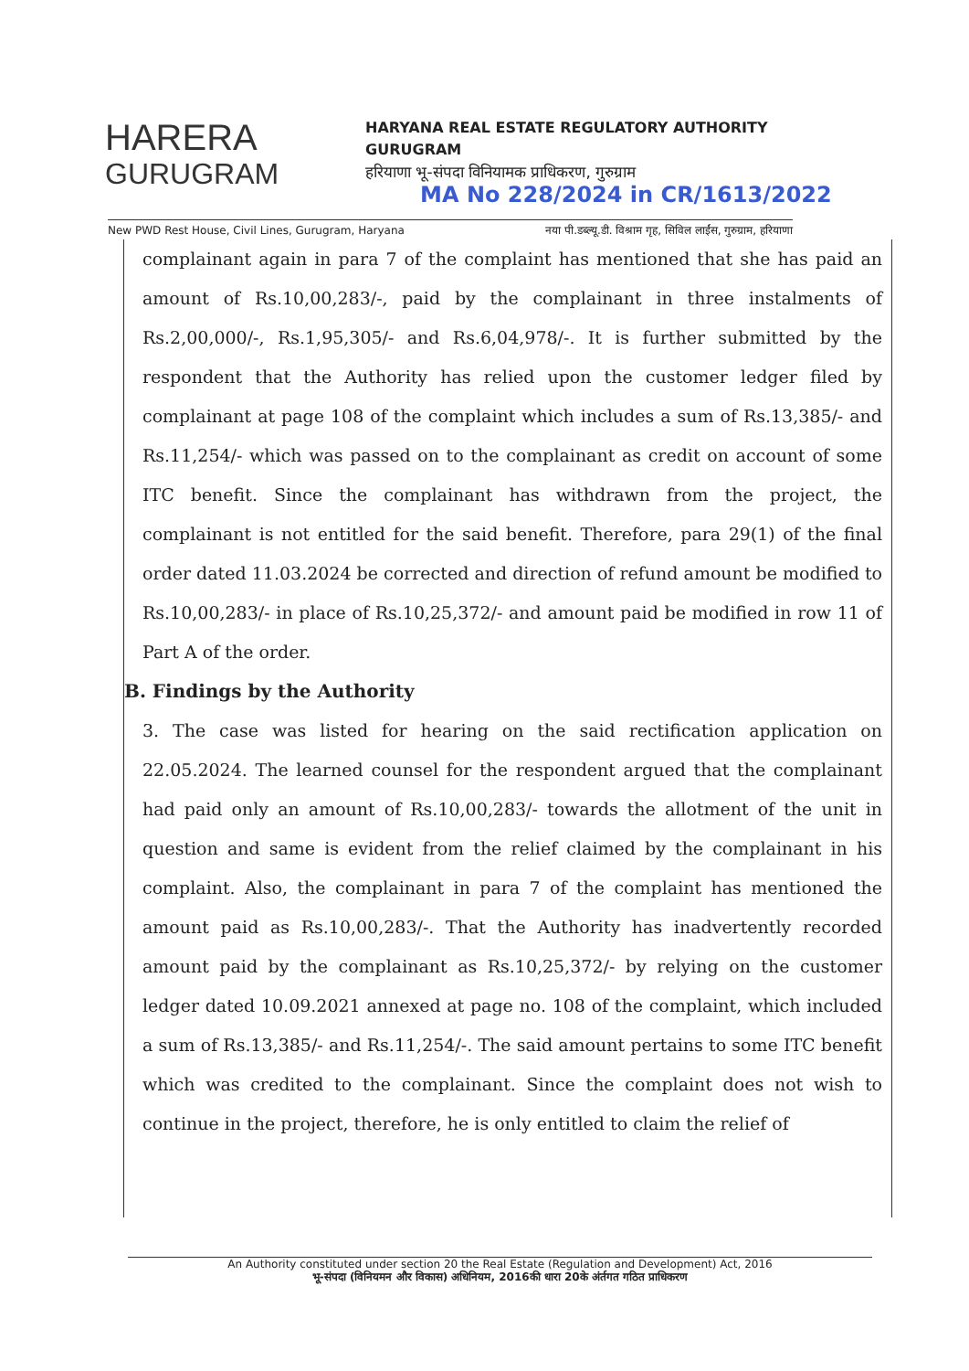HARERA
GURUGRAM
HARYANA REAL ESTATE REGULATORY AUTHORITY
GURUGRAM
हरियाणा भू-संपदा विनियामक प्राधिकरण, गुरुग्राम
MA No 228/2024 in CR/1613/2022
New PWD Rest House, Civil Lines, Gurugram, Haryana नया पी.डब्ल्यू.डी. विश्राम गृह, सिविल लाईंस, गुरुग्राम, हरियाणा
complainant again in para 7 of the complaint has mentioned that she has paid an amount of Rs.10,00,283/-, paid by the complainant in three instalments of Rs.2,00,000/-, Rs.1,95,305/- and Rs.6,04,978/-. It is further submitted by the respondent that the Authority has relied upon the customer ledger filed by complainant at page 108 of the complaint which includes a sum of Rs.13,385/- and Rs.11,254/- which was passed on to the complainant as credit on account of some ITC benefit. Since the complainant has withdrawn from the project, the complainant is not entitled for the said benefit. Therefore, para 29(1) of the final order dated 11.03.2024 be corrected and direction of refund amount be modified to Rs.10,00,283/- in place of Rs.10,25,372/- and amount paid be modified in row 11 of Part A of the order.
B. Findings by the Authority
3. The case was listed for hearing on the said rectification application on 22.05.2024. The learned counsel for the respondent argued that the complainant had paid only an amount of Rs.10,00,283/- towards the allotment of the unit in question and same is evident from the relief claimed by the complainant in his complaint. Also, the complainant in para 7 of the complaint has mentioned the amount paid as Rs.10,00,283/-. That the Authority has inadvertently recorded amount paid by the complainant as Rs.10,25,372/- by relying on the customer ledger dated 10.09.2021 annexed at page no. 108 of the complaint, which included a sum of Rs.13,385/- and Rs.11,254/-. The said amount pertains to some ITC benefit which was credited to the complainant. Since the complaint does not wish to continue in the project, therefore, he is only entitled to claim the relief of
An Authority constituted under section 20 the Real Estate (Regulation and Development) Act, 2016
भू-संपदा (विनियमन और विकास) अधिनियम, 2016की धारा 20के अंर्तगत गठित प्राधिकरण